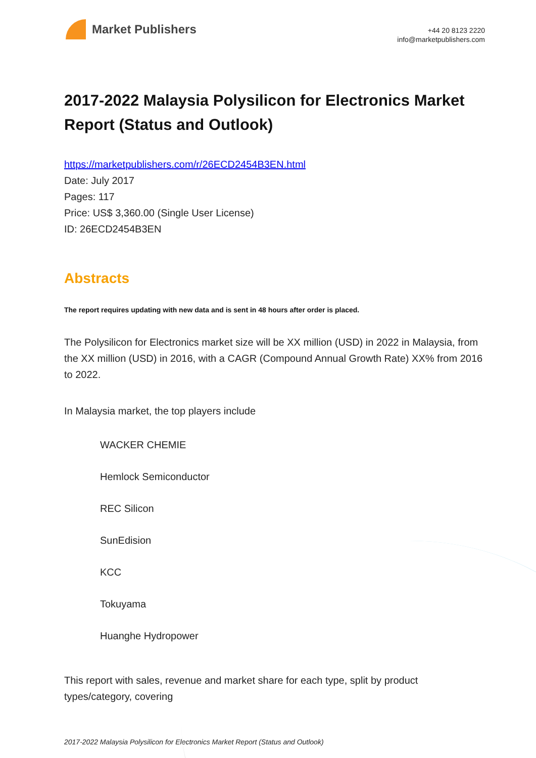Market Publishers
+44 20 8123 2220
info@marketpublishers.com
2017-2022 Malaysia Polysilicon for Electronics Market Report (Status and Outlook)
https://marketpublishers.com/r/26ECD2454B3EN.html
Date: July 2017
Pages: 117
Price: US$ 3,360.00 (Single User License)
ID: 26ECD2454B3EN
Abstracts
The report requires updating with new data and is sent in 48 hours after order is placed.
The Polysilicon for Electronics market size will be XX million (USD) in 2022 in Malaysia, from the XX million (USD) in 2016, with a CAGR (Compound Annual Growth Rate) XX% from 2016 to 2022.
In Malaysia market, the top players include
WACKER CHEMIE
Hemlock Semiconductor
REC Silicon
SunEdision
KCC
Tokuyama
Huanghe Hydropower
This report with sales, revenue and market share for each type, split by product types/category, covering
2017-2022 Malaysia Polysilicon for Electronics Market Report (Status and Outlook)